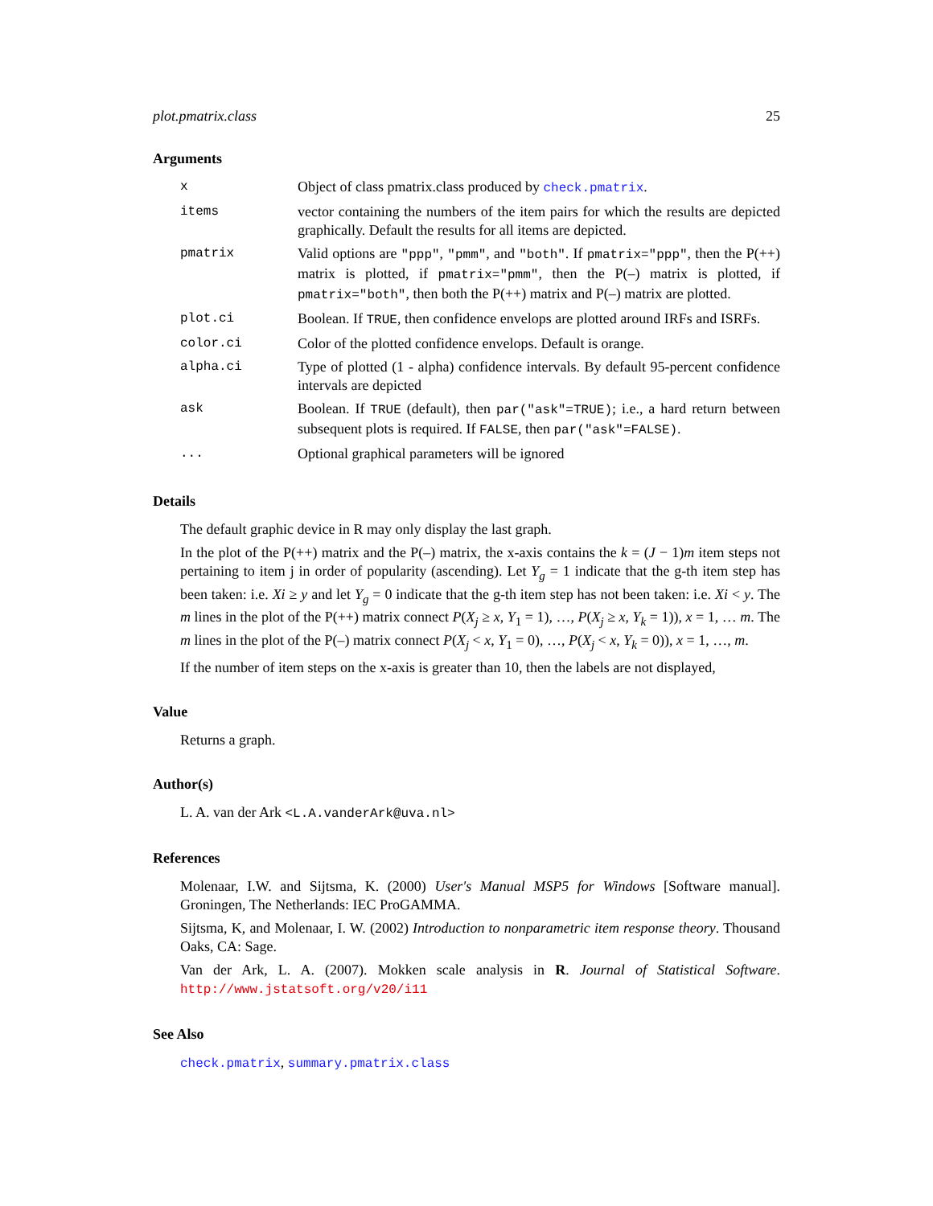plot.pmatrix.class 25
Arguments
| x | Object of class pmatrix.class produced by check.pmatrix . |
| items | vector containing the numbers of the item pairs for which the results are depicted graphically. Default the results for all items are depicted. |
| pmatrix | Valid options are "ppp" , "pmm" , and "both" . If pmatrix="ppp" , then the P(++) matrix is plotted, if pmatrix="pmm" , then the P(–) matrix is plotted, if pmatrix="both" , then both the P(++) matrix and P(–) matrix are plotted. |
| plot.ci | Boolean. If TRUE , then confidence envelops are plotted around IRFs and ISRFs. |
| color.ci | Color of the plotted confidence envelops. Default is orange. |
| alpha.ci | Type of plotted (1 - alpha) confidence intervals. By default 95-percent confidence intervals are depicted |
| ask | Boolean. If TRUE (default), then par("ask"=TRUE) ; i.e., a hard return between subsequent plots is required. If FALSE , then par("ask"=FALSE) . |
| ... | Optional graphical parameters will be ignored |
Details
The default graphic device in R may only display the last graph.
In the plot of the P(++) matrix and the P(–) matrix, the x-axis contains the k = (J − 1)m item steps not pertaining to item j in order of popularity (ascending). Let Y<sub>g</sub> = 1 indicate that the g-th item step has been taken: i.e. Xi ≥ y and let Y<sub>g</sub> = 0 indicate that the g-th item step has not been taken: i.e. Xi < y. The m lines in the plot of the P(++) matrix connect P(X<sub>j</sub> ≥ x, Y<sub>1</sub> = 1), …, P(X<sub>j</sub> ≥ x, Y<sub>k</sub> = 1)), x = 1, … m. The m lines in the plot of the P(–) matrix connect P(X<sub>j</sub> < x, Y<sub>1</sub> = 0), …, P(X<sub>j</sub> < x, Y<sub>k</sub> = 0)), x = 1, …, m.
If the number of item steps on the x-axis is greater than 10, then the labels are not displayed,
Value
Returns a graph.
Author(s)
L. A. van der Ark <L.A.vanderArk@uva.nl>
References
Molenaar, I.W. and Sijtsma, K. (2000) User's Manual MSP5 for Windows [Software manual]. Groningen, The Netherlands: IEC ProGAMMA.
Sijtsma, K, and Molenaar, I. W. (2002) Introduction to nonparametric item response theory. Thousand Oaks, CA: Sage.
Van der Ark, L. A. (2007). Mokken scale analysis in R. Journal of Statistical Software. http://www.jstatsoft.org/v20/i11
See Also
check.pmatrix, summary.pmatrix.class